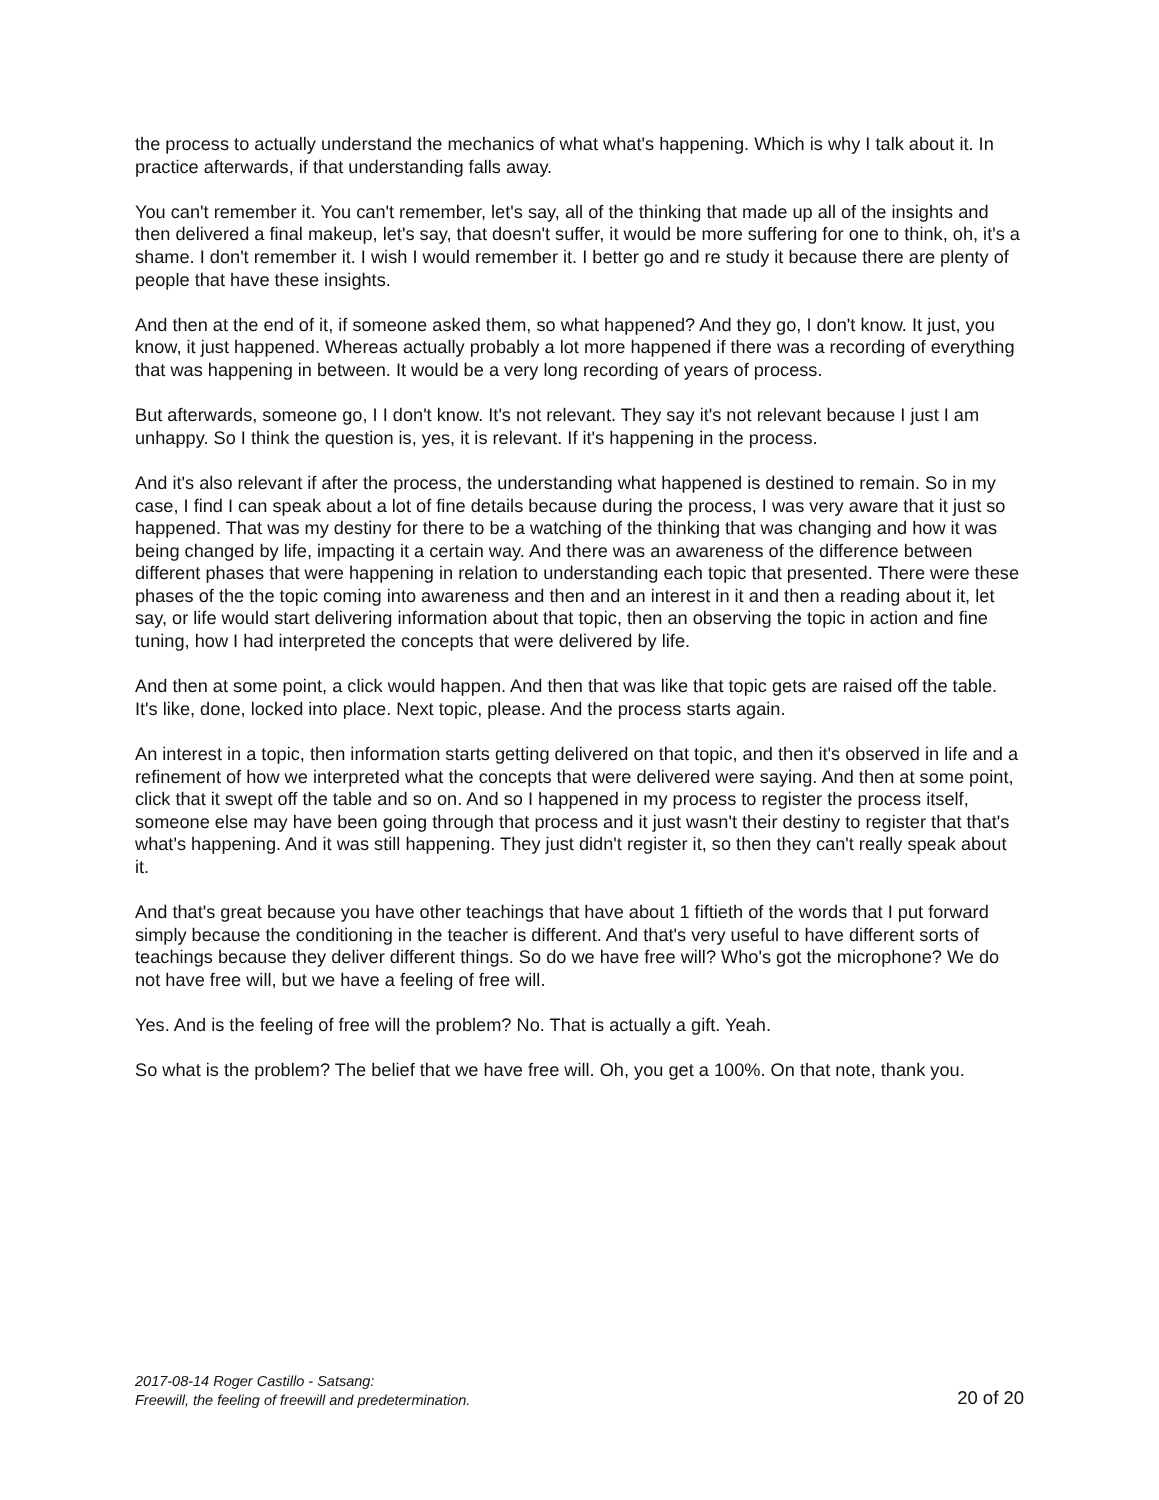the process to actually understand the mechanics of what what's happening. Which is why I talk about it. In practice afterwards, if that understanding falls away.
You can't remember it. You can't remember, let's say, all of the thinking that made up all of the insights and then delivered a final makeup, let's say, that doesn't suffer, it would be more suffering for one to think, oh, it's a shame. I don't remember it. I wish I would remember it. I better go and re study it because there are plenty of people that have these insights.
And then at the end of it, if someone asked them, so what happened? And they go, I don't know. It just, you know, it just happened. Whereas actually probably a lot more happened if there was a recording of everything that was happening in between. It would be a very long recording of years of process.
But afterwards, someone go, I I don't know. It's not relevant. They say it's not relevant because I just I am unhappy. So I think the question is, yes, it is relevant. If it's happening in the process.
And it's also relevant if after the process, the understanding what happened is destined to remain. So in my case, I find I can speak about a lot of fine details because during the process, I was very aware that it just so happened. That was my destiny for there to be a watching of the thinking that was changing and how it was being changed by life, impacting it a certain way. And there was an awareness of the difference between different phases that were happening in relation to understanding each topic that presented. There were these phases of the the topic coming into awareness and then and an interest in it and then a reading about it, let say, or life would start delivering information about that topic, then an observing the topic in action and fine tuning, how I had interpreted the concepts that were delivered by life.
And then at some point, a click would happen. And then that was like that topic gets are raised off the table. It's like, done, locked into place. Next topic, please. And the process starts again.
An interest in a topic, then information starts getting delivered on that topic, and then it's observed in life and a refinement of how we interpreted what the concepts that were delivered were saying. And then at some point, click that it swept off the table and so on. And so I happened in my process to register the process itself, someone else may have been going through that process and it just wasn't their destiny to register that that's what's happening. And it was still happening. They just didn't register it, so then they can't really speak about it.
And that's great because you have other teachings that have about 1 fiftieth of the words that I put forward simply because the conditioning in the teacher is different. And that's very useful to have different sorts of teachings because they deliver different things. So do we have free will? Who's got the microphone? We do not have free will, but we have a feeling of free will.
Yes. And is the feeling of free will the problem? No. That is actually a gift. Yeah.
So what is the problem? The belief that we have free will. Oh, you get a 100%. On that note, thank you.
2017-08-14 Roger Castillo - Satsang:
Freewill, the feeling of freewill and predetermination.
20 of 20